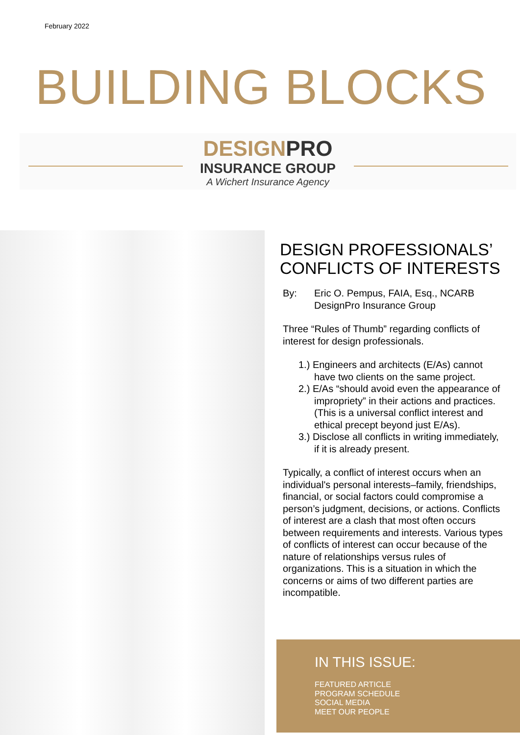February 2022
BUILDING BLOCKS
DESIGNPRO
INSURANCE GROUP
A Wichert Insurance Agency
DESIGN PROFESSIONALS’ CONFLICTS OF INTERESTS
By: Eric O. Pempus, FAIA, Esq., NCARB
DesignPro Insurance Group
Three “Rules of Thumb” regarding conflicts of interest for design professionals.
1.) Engineers and architects (E/As) cannot have two clients on the same project.
2.) E/As “should avoid even the appearance of impropriety” in their actions and practices. (This is a universal conflict interest and ethical precept beyond just E/As).
3.) Disclose all conflicts in writing immediately, if it is already present.
Typically, a conflict of interest occurs when an individual's personal interests–family, friendships, financial, or social factors could compromise a person’s judgment, decisions, or actions. Conflicts of interest are a clash that most often occurs between requirements and interests. Various types of conflicts of interest can occur because of the nature of relationships versus rules of organizations. This is a situation in which the concerns or aims of two different parties are incompatible.
IN THIS ISSUE:
FEATURED ARTICLE
PROGRAM SCHEDULE
SOCIAL MEDIA
MEET OUR PEOPLE